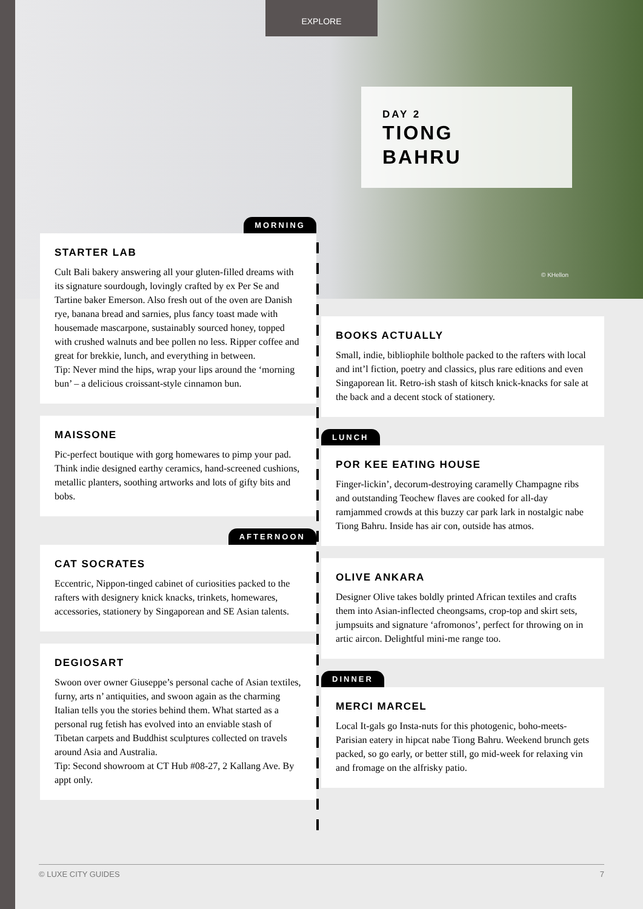EXPLORE
DAY 2
TIONG
BAHRU
© KHellon
MORNING
STARTER LAB
Cult Bali bakery answering all your gluten-filled dreams with its signature sourdough, lovingly crafted by ex Per Se and Tartine baker Emerson. Also fresh out of the oven are Danish rye, banana bread and sarnies, plus fancy toast made with housemade mascarpone, sustainably sourced honey, topped with crushed walnuts and bee pollen no less. Ripper coffee and great for brekkie, lunch, and everything in between.
Tip: Never mind the hips, wrap your lips around the ‘morning bun’ – a delicious croissant-style cinnamon bun.
MAISSONE
Pic-perfect boutique with gorg homewares to pimp your pad. Think indie designed earthy ceramics, hand-screened cushions, metallic planters, soothing artworks and lots of gifty bits and bobs.
AFTERNOON
CAT SOCRATES
Eccentric, Nippon-tinged cabinet of curiosities packed to the rafters with designery knick knacks, trinkets, homewares, accessories, stationery by Singaporean and SE Asian talents.
DEGIOSART
Swoon over owner Giuseppe’s personal cache of Asian textiles, furny, arts n’ antiquities, and swoon again as the charming Italian tells you the stories behind them. What started as a personal rug fetish has evolved into an enviable stash of Tibetan carpets and Buddhist sculptures collected on travels around Asia and Australia.
Tip: Second showroom at CT Hub #08-27, 2 Kallang Ave. By appt only.
BOOKS ACTUALLY
Small, indie, bibliophile bolthole packed to the rafters with local and int’l fiction, poetry and classics, plus rare editions and even Singaporean lit. Retro-ish stash of kitsch knick-knacks for sale at the back and a decent stock of stationery.
LUNCH
POR KEE EATING HOUSE
Finger-lickin’, decorum-destroying caramelly Champagne ribs and outstanding Teochew flaves are cooked for all-day ramjammed crowds at this buzzy car park lark in nostalgic nabe Tiong Bahru. Inside has air con, outside has atmos.
OLIVE ANKARA
Designer Olive takes boldly printed African textiles and crafts them into Asian-inflected cheongsams, crop-top and skirt sets, jumpsuits and signature ‘afromonos’, perfect for throwing on in artic aircon. Delightful mini-me range too.
DINNER
MERCI MARCEL
Local It-gals go Insta-nuts for this photogenic, boho-meets-Parisian eatery in hipcat nabe Tiong Bahru. Weekend brunch gets packed, so go early, or better still, go mid-week for relaxing vin and fromage on the alfrisky patio.
© LUXE CITY GUIDES 7